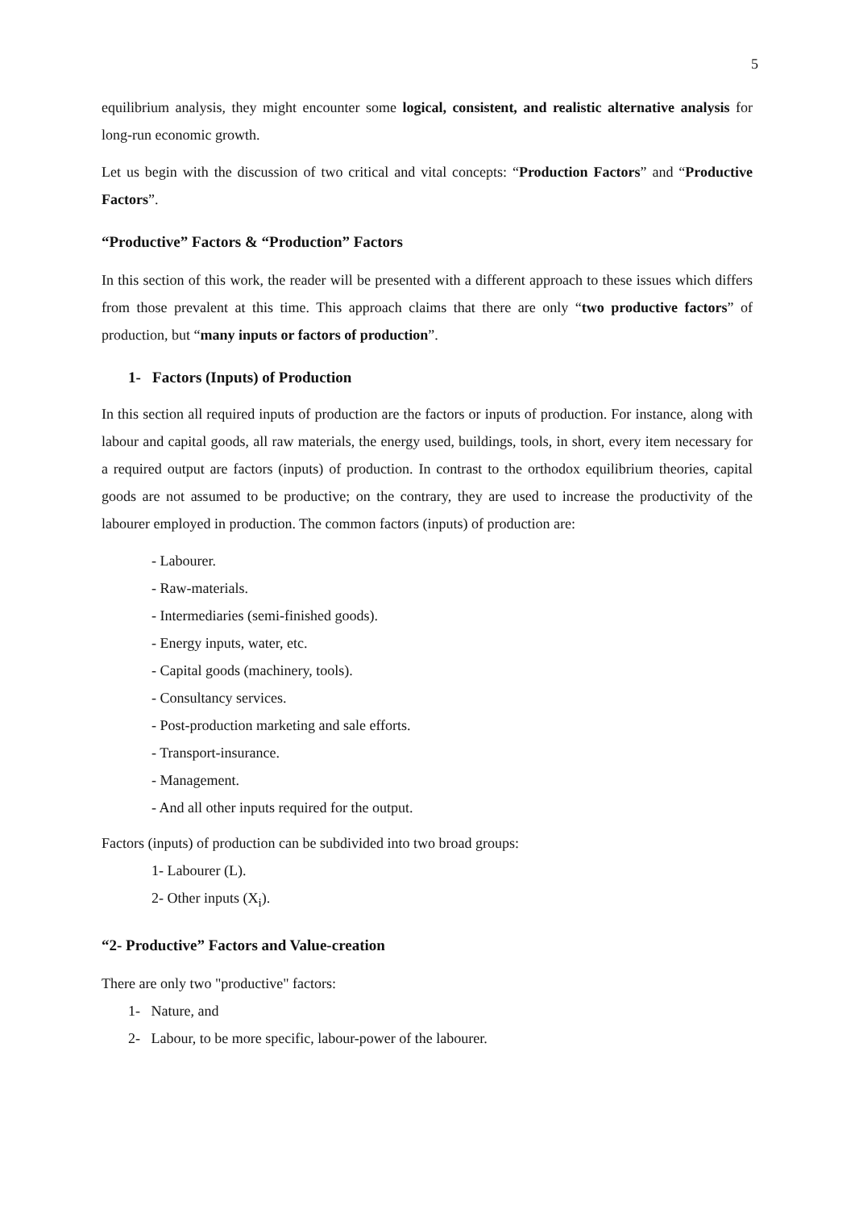5
equilibrium analysis, they might encounter some logical, consistent, and realistic alternative analysis for long-run economic growth.
Let us begin with the discussion of two critical and vital concepts: “Production Factors” and “Productive Factors”.
“Productive” Factors & “Production” Factors
In this section of this work, the reader will be presented with a different approach to these issues which differs from those prevalent at this time. This approach claims that there are only “two productive factors” of production, but “many inputs or factors of production”.
1- Factors (Inputs) of Production
In this section all required inputs of production are the factors or inputs of production. For instance, along with labour and capital goods, all raw materials, the energy used, buildings, tools, in short, every item necessary for a required output are factors (inputs) of production. In contrast to the orthodox equilibrium theories, capital goods are not assumed to be productive; on the contrary, they are used to increase the productivity of the labourer employed in production. The common factors (inputs) of production are:
- Labourer.
- Raw-materials.
- Intermediaries (semi-finished goods).
- Energy inputs, water, etc.
- Capital goods (machinery, tools).
- Consultancy services.
- Post-production marketing and sale efforts.
- Transport-insurance.
- Management.
- And all other inputs required for the output.
Factors (inputs) of production can be subdivided into two broad groups:
1- Labourer (L).
2- Other inputs (X<sub>i</sub>).
“2- Productive” Factors and Value-creation
There are only two "productive" factors:
1- Nature, and
2- Labour, to be more specific, labour-power of the labourer.